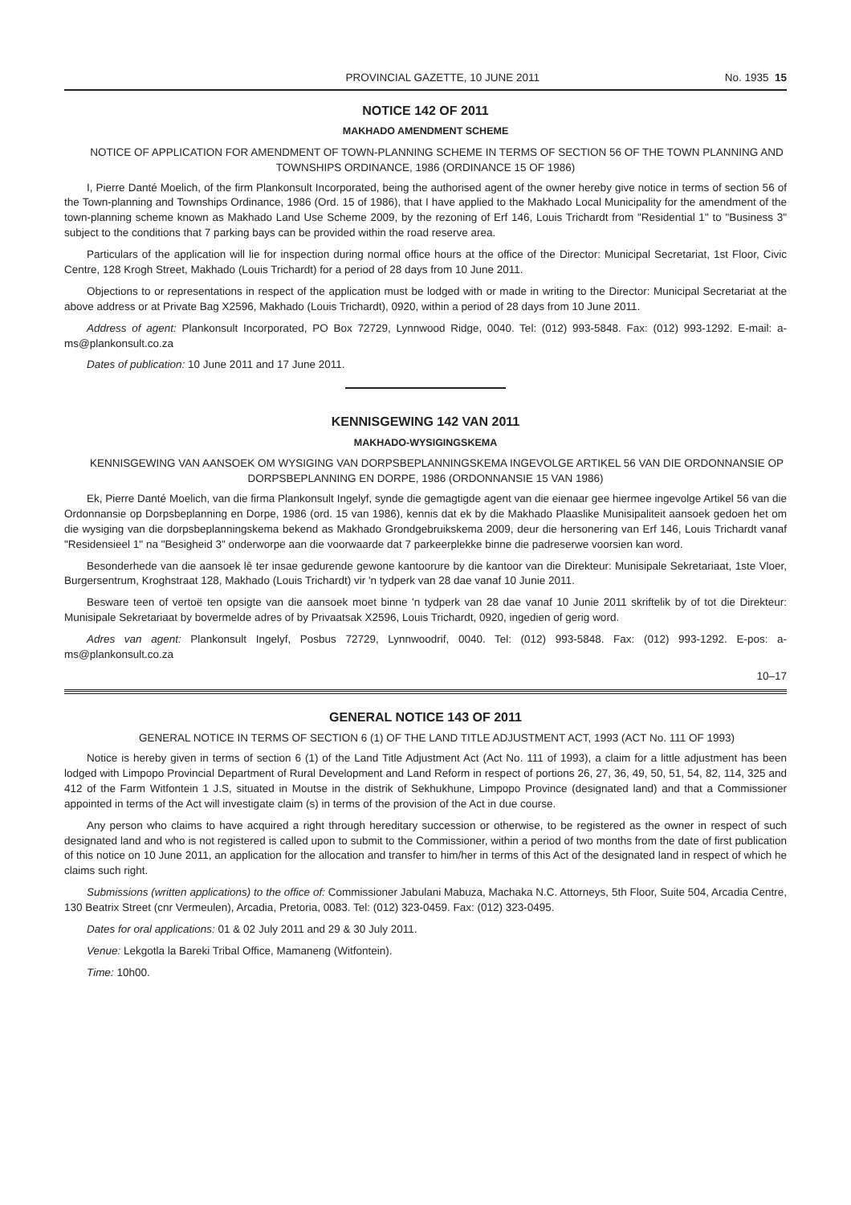PROVINCIAL GAZETTE, 10 JUNE 2011 No. 1935 15
NOTICE 142 OF 2011
MAKHADO AMENDMENT SCHEME
NOTICE OF APPLICATION FOR AMENDMENT OF TOWN-PLANNING SCHEME IN TERMS OF SECTION 56 OF THE TOWN PLANNING AND TOWNSHIPS ORDINANCE, 1986 (ORDINANCE 15 OF 1986)
I, Pierre Danté Moelich, of the firm Plankonsult Incorporated, being the authorised agent of the owner hereby give notice in terms of section 56 of the Town-planning and Townships Ordinance, 1986 (Ord. 15 of 1986), that I have applied to the Makhado Local Municipality for the amendment of the town-planning scheme known as Makhado Land Use Scheme 2009, by the rezoning of Erf 146, Louis Trichardt from "Residential 1" to "Business 3" subject to the conditions that 7 parking bays can be provided within the road reserve area.
Particulars of the application will lie for inspection during normal office hours at the office of the Director: Municipal Secretariat, 1st Floor, Civic Centre, 128 Krogh Street, Makhado (Louis Trichardt) for a period of 28 days from 10 June 2011.
Objections to or representations in respect of the application must be lodged with or made in writing to the Director: Municipal Secretariat at the above address or at Private Bag X2596, Makhado (Louis Trichardt), 0920, within a period of 28 days from 10 June 2011.
Address of agent: Plankonsult Incorporated, PO Box 72729, Lynnwood Ridge, 0040. Tel: (012) 993-5848. Fax: (012) 993-1292. E-mail: a-ms@plankonsult.co.za
Dates of publication: 10 June 2011 and 17 June 2011.
KENNISGEWING 142 VAN 2011
MAKHADO-WYSIGINGSKEMA
KENNISGEWING VAN AANSOEK OM WYSIGING VAN DORPSBEPLANNINGSKEMA INGEVOLGE ARTIKEL 56 VAN DIE ORDONNANSIE OP DORPSBEPLANNING EN DORPE, 1986 (ORDONNANSIE 15 VAN 1986)
Ek, Pierre Danté Moelich, van die firma Plankonsult Ingelyf, synde die gemagtigde agent van die eienaar gee hiermee ingevolge Artikel 56 van die Ordonnansie op Dorpsbeplanning en Dorpe, 1986 (ord. 15 van 1986), kennis dat ek by die Makhado Plaaslike Munisipaliteit aansoek gedoen het om die wysiging van die dorpsbeplanningskema bekend as Makhado Grondgebruikskema 2009, deur die hersonering van Erf 146, Louis Trichardt vanaf "Residensieel 1" na "Besigheid 3" onderworpe aan die voorwaarde dat 7 parkeerplekke binne die padreserwe voorsien kan word.
Besonderhede van die aansoek lê ter insae gedurende gewone kantoorure by die kantoor van die Direkteur: Munisipale Sekretariaat, 1ste Vloer, Burgersentrum, Kroghstraat 128, Makhado (Louis Trichardt) vir 'n tydperk van 28 dae vanaf 10 Junie 2011.
Besware teen of vertoë ten opsigte van die aansoek moet binne 'n tydperk van 28 dae vanaf 10 Junie 2011 skriftelik by of tot die Direkteur: Munisipale Sekretariaat by bovermelde adres of by Privaatsak X2596, Louis Trichardt, 0920, ingedien of gerig word.
Adres van agent: Plankonsult Ingelyf, Posbus 72729, Lynnwoodrif, 0040. Tel: (012) 993-5848. Fax: (012) 993-1292. E-pos: a-ms@plankonsult.co.za
10–17
GENERAL NOTICE 143 OF 2011
GENERAL NOTICE IN TERMS OF SECTION 6 (1) OF THE LAND TITLE ADJUSTMENT ACT, 1993 (ACT No. 111 OF 1993)
Notice is hereby given in terms of section 6 (1) of the Land Title Adjustment Act (Act No. 111 of 1993), a claim for a little adjustment has been lodged with Limpopo Provincial Department of Rural Development and Land Reform in respect of portions 26, 27, 36, 49, 50, 51, 54, 82, 114, 325 and 412 of the Farm Witfontein 1 J.S, situated in Moutse in the distrik of Sekhukhune, Limpopo Province (designated land) and that a Commissioner appointed in terms of the Act will investigate claim (s) in terms of the provision of the Act in due course.
Any person who claims to have acquired a right through hereditary succession or otherwise, to be registered as the owner in respect of such designated land and who is not registered is called upon to submit to the Commissioner, within a period of two months from the date of first publication of this notice on 10 June 2011, an application for the allocation and transfer to him/her in terms of this Act of the designated land in respect of which he claims such right.
Submissions (written applications) to the office of: Commissioner Jabulani Mabuza, Machaka N.C. Attorneys, 5th Floor, Suite 504, Arcadia Centre, 130 Beatrix Street (cnr Vermeulen), Arcadia, Pretoria, 0083. Tel: (012) 323-0459. Fax: (012) 323-0495.
Dates for oral applications: 01 & 02 July 2011 and 29 & 30 July 2011.
Venue: Lekgotla la Bareki Tribal Office, Mamaneng (Witfontein).
Time: 10h00.